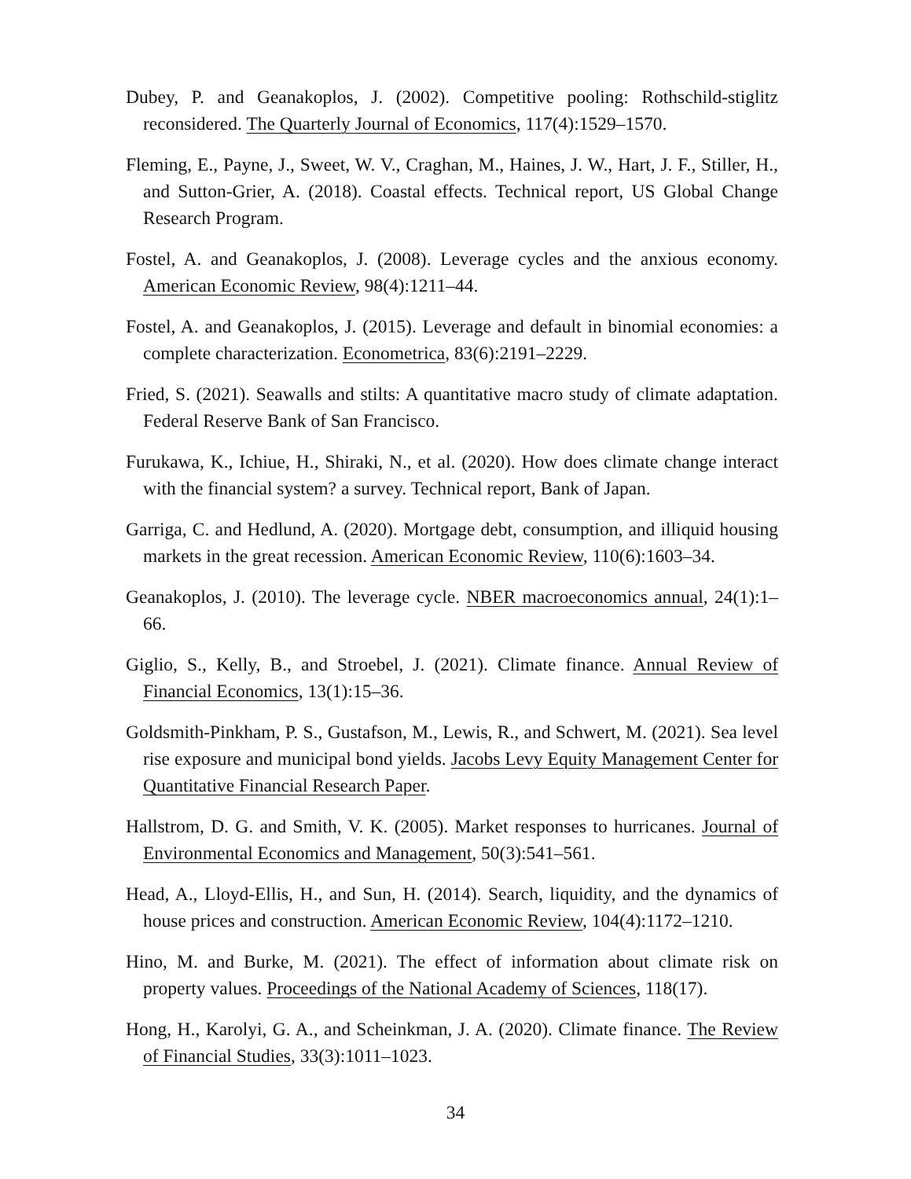Dubey, P. and Geanakoplos, J. (2002). Competitive pooling: Rothschild-stiglitz reconsidered. The Quarterly Journal of Economics, 117(4):1529–1570.
Fleming, E., Payne, J., Sweet, W. V., Craghan, M., Haines, J. W., Hart, J. F., Stiller, H., and Sutton-Grier, A. (2018). Coastal effects. Technical report, US Global Change Research Program.
Fostel, A. and Geanakoplos, J. (2008). Leverage cycles and the anxious economy. American Economic Review, 98(4):1211–44.
Fostel, A. and Geanakoplos, J. (2015). Leverage and default in binomial economies: a complete characterization. Econometrica, 83(6):2191–2229.
Fried, S. (2021). Seawalls and stilts: A quantitative macro study of climate adaptation. Federal Reserve Bank of San Francisco.
Furukawa, K., Ichiue, H., Shiraki, N., et al. (2020). How does climate change interact with the financial system? a survey. Technical report, Bank of Japan.
Garriga, C. and Hedlund, A. (2020). Mortgage debt, consumption, and illiquid housing markets in the great recession. American Economic Review, 110(6):1603–34.
Geanakoplos, J. (2010). The leverage cycle. NBER macroeconomics annual, 24(1):1–66.
Giglio, S., Kelly, B., and Stroebel, J. (2021). Climate finance. Annual Review of Financial Economics, 13(1):15–36.
Goldsmith-Pinkham, P. S., Gustafson, M., Lewis, R., and Schwert, M. (2021). Sea level rise exposure and municipal bond yields. Jacobs Levy Equity Management Center for Quantitative Financial Research Paper.
Hallstrom, D. G. and Smith, V. K. (2005). Market responses to hurricanes. Journal of Environmental Economics and Management, 50(3):541–561.
Head, A., Lloyd-Ellis, H., and Sun, H. (2014). Search, liquidity, and the dynamics of house prices and construction. American Economic Review, 104(4):1172–1210.
Hino, M. and Burke, M. (2021). The effect of information about climate risk on property values. Proceedings of the National Academy of Sciences, 118(17).
Hong, H., Karolyi, G. A., and Scheinkman, J. A. (2020). Climate finance. The Review of Financial Studies, 33(3):1011–1023.
34